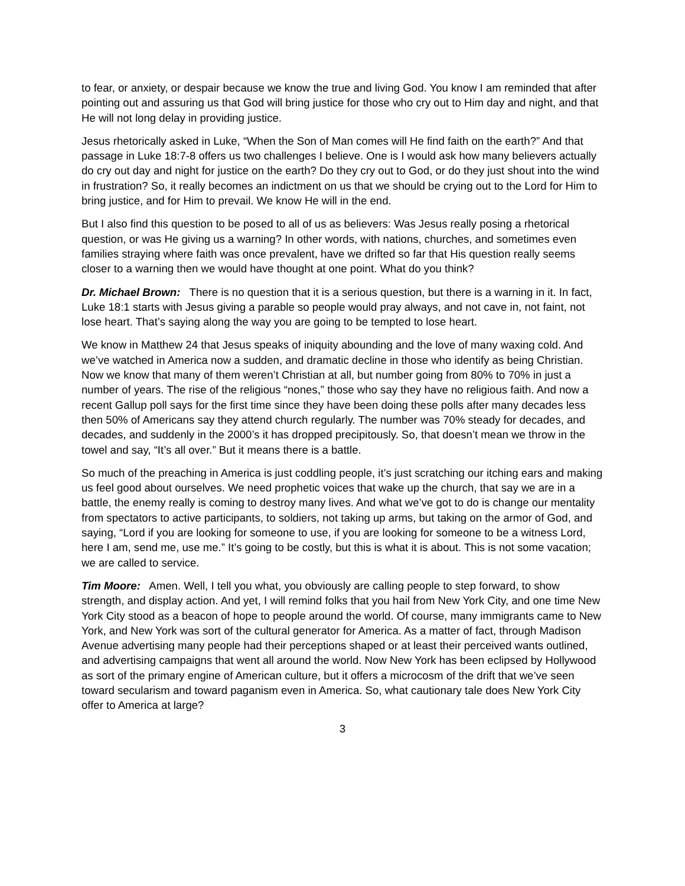to fear, or anxiety, or despair because we know the true and living God. You know I am reminded that after pointing out and assuring us that God will bring justice for those who cry out to Him day and night, and that He will not long delay in providing justice.
Jesus rhetorically asked in Luke, “When the Son of Man comes will He find faith on the earth?” And that passage in Luke 18:7-8 offers us two challenges I believe. One is I would ask how many believers actually do cry out day and night for justice on the earth? Do they cry out to God, or do they just shout into the wind in frustration? So, it really becomes an indictment on us that we should be crying out to the Lord for Him to bring justice, and for Him to prevail. We know He will in the end.
But I also find this question to be posed to all of us as believers: Was Jesus really posing a rhetorical question, or was He giving us a warning? In other words, with nations, churches, and sometimes even families straying where faith was once prevalent, have we drifted so far that His question really seems closer to a warning then we would have thought at one point. What do you think?
Dr. Michael Brown: There is no question that it is a serious question, but there is a warning in it. In fact, Luke 18:1 starts with Jesus giving a parable so people would pray always, and not cave in, not faint, not lose heart. That’s saying along the way you are going to be tempted to lose heart.
We know in Matthew 24 that Jesus speaks of iniquity abounding and the love of many waxing cold. And we’ve watched in America now a sudden, and dramatic decline in those who identify as being Christian. Now we know that many of them weren’t Christian at all, but number going from 80% to 70% in just a number of years. The rise of the religious “nones,” those who say they have no religious faith. And now a recent Gallup poll says for the first time since they have been doing these polls after many decades less then 50% of Americans say they attend church regularly. The number was 70% steady for decades, and decades, and suddenly in the 2000’s it has dropped precipitously. So, that doesn’t mean we throw in the towel and say, “It’s all over.” But it means there is a battle.
So much of the preaching in America is just coddling people, it’s just scratching our itching ears and making us feel good about ourselves. We need prophetic voices that wake up the church, that say we are in a battle, the enemy really is coming to destroy many lives. And what we’ve got to do is change our mentality from spectators to active participants, to soldiers, not taking up arms, but taking on the armor of God, and saying, “Lord if you are looking for someone to use, if you are looking for someone to be a witness Lord, here I am, send me, use me.” It’s going to be costly, but this is what it is about. This is not some vacation; we are called to service.
Tim Moore: Amen. Well, I tell you what, you obviously are calling people to step forward, to show strength, and display action. And yet, I will remind folks that you hail from New York City, and one time New York City stood as a beacon of hope to people around the world. Of course, many immigrants came to New York, and New York was sort of the cultural generator for America. As a matter of fact, through Madison Avenue advertising many people had their perceptions shaped or at least their perceived wants outlined, and advertising campaigns that went all around the world. Now New York has been eclipsed by Hollywood as sort of the primary engine of American culture, but it offers a microcosm of the drift that we’ve seen toward secularism and toward paganism even in America. So, what cautionary tale does New York City offer to America at large?
3